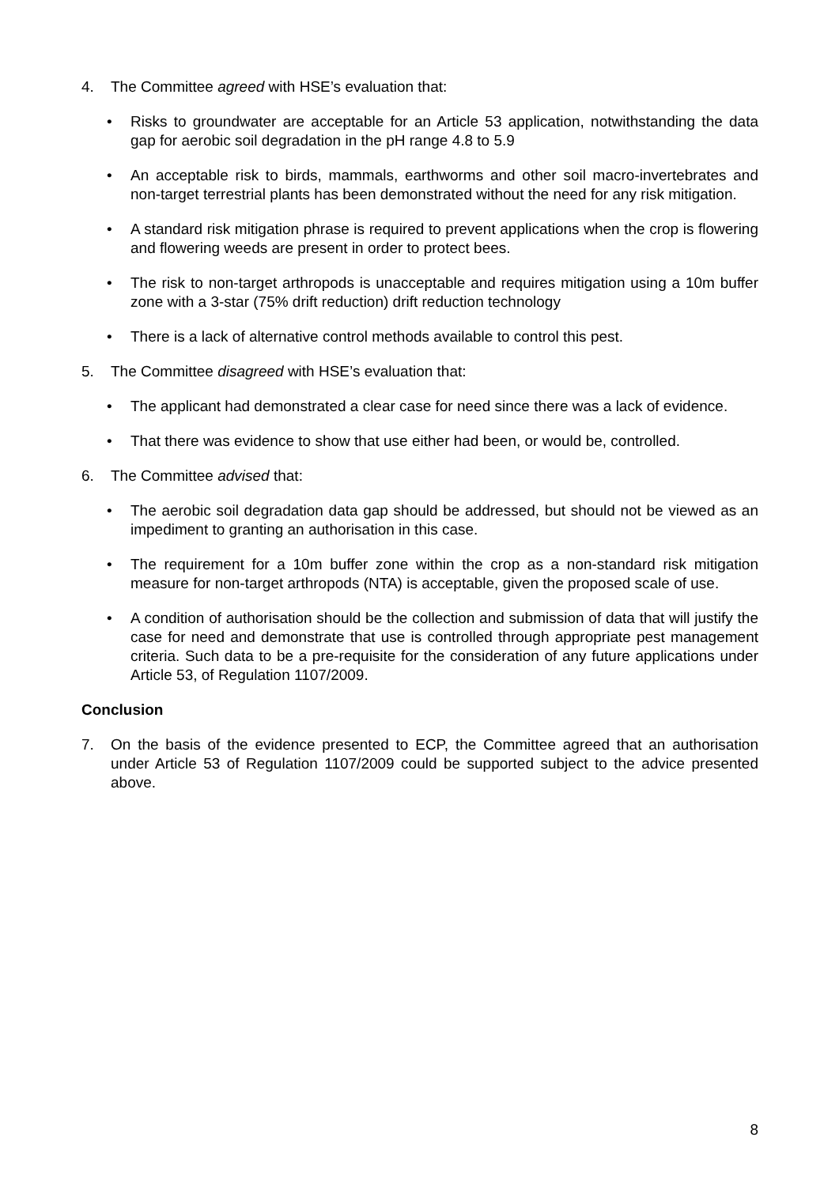4. The Committee agreed with HSE’s evaluation that:
• Risks to groundwater are acceptable for an Article 53 application, notwithstanding the data gap for aerobic soil degradation in the pH range 4.8 to 5.9
• An acceptable risk to birds, mammals, earthworms and other soil macro-invertebrates and non-target terrestrial plants has been demonstrated without the need for any risk mitigation.
• A standard risk mitigation phrase is required to prevent applications when the crop is flowering and flowering weeds are present in order to protect bees.
• The risk to non-target arthropods is unacceptable and requires mitigation using a 10m buffer zone with a 3-star (75% drift reduction) drift reduction technology
• There is a lack of alternative control methods available to control this pest.
5. The Committee disagreed with HSE’s evaluation that:
• The applicant had demonstrated a clear case for need since there was a lack of evidence.
• That there was evidence to show that use either had been, or would be, controlled.
6. The Committee advised that:
• The aerobic soil degradation data gap should be addressed, but should not be viewed as an impediment to granting an authorisation in this case.
• The requirement for a 10m buffer zone within the crop as a non-standard risk mitigation measure for non-target arthropods (NTA) is acceptable, given the proposed scale of use.
• A condition of authorisation should be the collection and submission of data that will justify the case for need and demonstrate that use is controlled through appropriate pest management criteria. Such data to be a pre-requisite for the consideration of any future applications under Article 53, of Regulation 1107/2009.
Conclusion
7. On the basis of the evidence presented to ECP, the Committee agreed that an authorisation under Article 53 of Regulation 1107/2009 could be supported subject to the advice presented above.
8